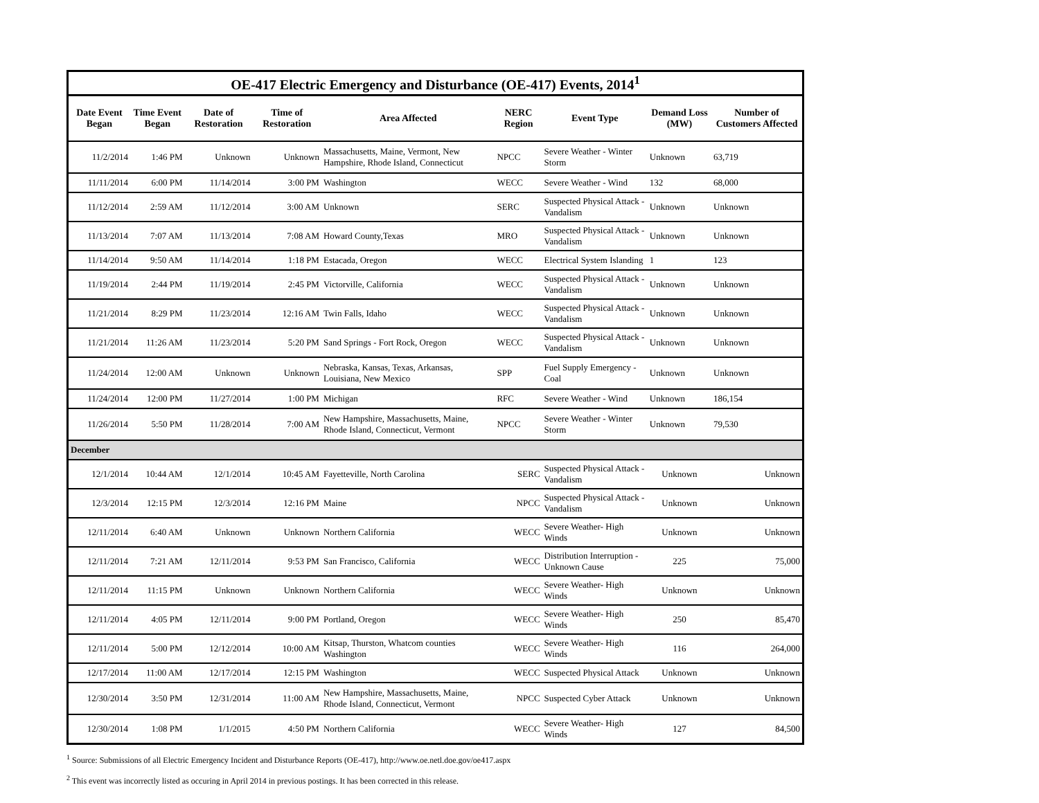OE-417 Electric Emergency and Disturbance (OE-417) Events, 2014 <sup>1</sup>
| Date Event Began | Time Event Began | Date of Restoration | Time of Restoration | Area Affected | NERC Region | Event Type | Demand Loss (MW) | Number of Customers Affected |
| --- | --- | --- | --- | --- | --- | --- | --- | --- |
| 11/2/2014 | 1:46 PM | Unknown | Unknown | Massachusetts, Maine, Vermont, New Hampshire, Rhode Island, Connecticut | NPCC | Severe Weather - Winter Storm | Unknown | 63,719 |
| 11/11/2014 | 6:00 PM | 11/14/2014 | 3:00 PM | Washington | WECC | Severe Weather - Wind | 132 | 68,000 |
| 11/12/2014 | 2:59 AM | 11/12/2014 | 3:00 AM | Unknown | SERC | Suspected Physical Attack - Vandalism | Unknown | Unknown |
| 11/13/2014 | 7:07 AM | 11/13/2014 | 7:08 AM | Howard County,Texas | MRO | Suspected Physical Attack - Vandalism | Unknown | Unknown |
| 11/14/2014 | 9:50 AM | 11/14/2014 | 1:18 PM | Estacada, Oregon | WECC | Electrical System Islanding | 1 | 123 |
| 11/19/2014 | 2:44 PM | 11/19/2014 | 2:45 PM | Victorville, California | WECC | Suspected Physical Attack - Vandalism | Unknown | Unknown |
| 11/21/2014 | 8:29 PM | 11/23/2014 | 12:16 AM | Twin Falls, Idaho | WECC | Suspected Physical Attack - Vandalism | Unknown | Unknown |
| 11/21/2014 | 11:26 AM | 11/23/2014 | 5:20 PM | Sand Springs - Fort Rock, Oregon | WECC | Suspected Physical Attack - Vandalism | Unknown | Unknown |
| 11/24/2014 | 12:00 AM | Unknown | Unknown | Nebraska, Kansas, Texas, Arkansas, Louisiana, New Mexico | SPP | Fuel Supply Emergency - Coal | Unknown | Unknown |
| 11/24/2014 | 12:00 PM | 11/27/2014 | 1:00 PM | Michigan | RFC | Severe Weather - Wind | Unknown | 186,154 |
| 11/26/2014 | 5:50 PM | 11/28/2014 | 7:00 AM | New Hampshire, Massachusetts, Maine, Rhode Island, Connecticut, Vermont | NPCC | Severe Weather - Winter Storm | Unknown | 79,530 |
| December | | | | | | | | |
| 12/1/2014 | 10:44 AM | 12/1/2014 | 10:45 AM | Fayetteville, North Carolina | SERC | Suspected Physical Attack - Vandalism | Unknown | Unknown |
| 12/3/2014 | 12:15 PM | 12/3/2014 | 12:16 PM | Maine | NPCC | Suspected Physical Attack - Vandalism | Unknown | Unknown |
| 12/11/2014 | 6:40 AM | Unknown | Unknown | Northern California | WECC | Severe Weather- High Winds | Unknown | Unknown |
| 12/11/2014 | 7:21 AM | 12/11/2014 | 9:53 PM | San Francisco, California | WECC | Distribution Interruption - Unknown Cause | 225 | 75,000 |
| 12/11/2014 | 11:15 PM | Unknown | Unknown | Northern California | WECC | Severe Weather- High Winds | Unknown | Unknown |
| 12/11/2014 | 4:05 PM | 12/11/2014 | 9:00 PM | Portland, Oregon | WECC | Severe Weather- High Winds | 250 | 85,470 |
| 12/11/2014 | 5:00 PM | 12/12/2014 | 10:00 AM | Kitsap, Thurston, Whatcom counties Washington | WECC | Severe Weather- High Winds | 116 | 264,000 |
| 12/17/2014 | 11:00 AM | 12/17/2014 | 12:15 PM | Washington | WECC | Suspected Physical Attack | Unknown | Unknown |
| 12/30/2014 | 3:50 PM | 12/31/2014 | 11:00 AM | New Hampshire, Massachusetts, Maine, Rhode Island, Connecticut, Vermont | NPCC | Suspected Cyber Attack | Unknown | Unknown |
| 12/30/2014 | 1:08 PM | 1/1/2015 | 4:50 PM | Northern California | WECC | Severe Weather- High Winds | 127 | 84,500 |
<sup>1</sup> Source: Submissions of all Electric Emergency Incident and Disturbance Reports (OE-417), http://www.oe.netl.doe.gov/oe417.aspx
<sup>2</sup> This event was incorrectly listed as occuring in April 2014 in previous postings. It has been corrected in this release.